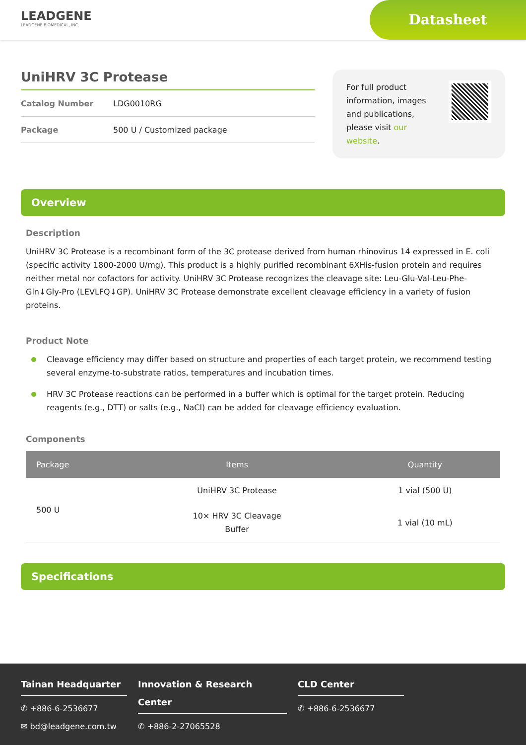LEADGENE
LEADGENE BIOMEDICAL, INC.
Datasheet
UniHRV 3C Protease
Catalog Number LDG0010RG
Package 500 U / Customized package
For full product
information, images
and publications,
please visit our
website.
Overview
Description
UniHRV 3C Protease is a recombinant form of the 3C protease derived from human rhinovirus 14 expressed in E. coli (specific activity 1800-2000 U/mg). This product is a highly purified recombinant 6XHis-fusion protein and requires neither metal nor cofactors for activity. UniHRV 3C Protease recognizes the cleavage site: Leu-Glu-Val-Leu-Phe-Gln↓Gly-Pro (LEVLFQ↓GP). UniHRV 3C Protease demonstrate excellent cleavage efficiency in a variety of fusion proteins.
Product Note
Cleavage efficiency may differ based on structure and properties of each target protein, we recommend testing several enzyme-to-substrate ratios, temperatures and incubation times.
HRV 3C Protease reactions can be performed in a buffer which is optimal for the target protein. Reducing reagents (e.g., DTT) or salts (e.g., NaCl) can be added for cleavage efficiency evaluation.
Components
| Package | Items | Quantity |
| --- | --- | --- |
| 500 U | UniHRV 3C Protease | 1 vial (500 U) |
| | 10× HRV 3C Cleavage Buffer | 1 vial (10 mL) |
Specifications
Tainan Headquarter
✆ +886-6-2536677
✉ bd@leadgene.com.tw
Innovation & Research Center
✆ +886-2-27065528
CLD Center
✆ +886-6-2536677